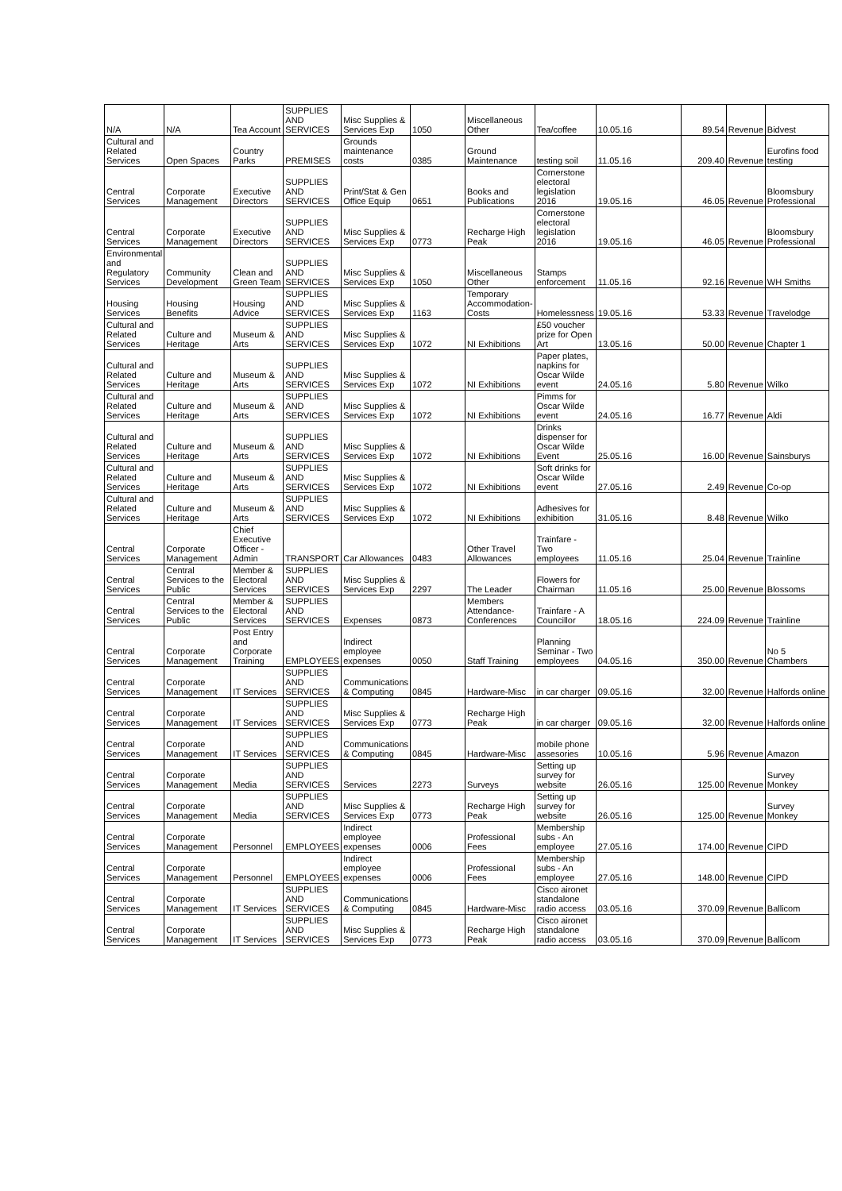| N/A | N/A | Tea Account | SUPPLIES AND SERVICES | Misc Supplies & Services Exp | 1050 | Miscellaneous Other | Tea/coffee | 10.05.16 | 89.54 | Revenue | Bidvest |
| Cultural and Related Services | Open Spaces | Country Parks | PREMISES | Grounds maintenance costs | 0385 | Ground Maintenance | testing soil | 11.05.16 | 209.40 | Revenue | Eurofins food testing |
| Central Services | Corporate Management | Executive Directors | SUPPLIES AND SERVICES | Print/Stat & Gen Office Equip | 0651 | Books and Publications | Cornerstone electoral legislation 2016 | 19.05.16 | 46.05 | Revenue | Bloomsbury Professional |
| Central Services | Corporate Management | Executive Directors | SUPPLIES AND SERVICES | Misc Supplies & Services Exp | 0773 | Recharge High Peak | Cornerstone electoral legislation 2016 | 19.05.16 | 46.05 | Revenue | Bloomsbury Professional |
| Environmental and Regulatory Services | Community Development | Clean and Green Team | SUPPLIES AND SERVICES | Misc Supplies & Services Exp | 1050 | Miscellaneous Other | Stamps enforcement | 11.05.16 | 92.16 | Revenue | WH Smiths |
| Housing Services | Housing Benefits | Housing Advice | SUPPLIES AND SERVICES | Misc Supplies & Services Exp | 1163 | Temporary Accommodation-Costs | Homelessness | 19.05.16 | 53.33 | Revenue | Travelodge |
| Cultural and Related Services | Culture and Heritage | Museum & Arts | SUPPLIES AND SERVICES | Misc Supplies & Services Exp | 1072 | NI Exhibitions | £50 voucher prize for Open Art | 13.05.16 | 50.00 | Revenue | Chapter 1 |
| Cultural and Related Services | Culture and Heritage | Museum & Arts | SUPPLIES AND SERVICES | Misc Supplies & Services Exp | 1072 | NI Exhibitions | Paper plates, napkins for Oscar Wilde event | 24.05.16 | 5.80 | Revenue | Wilko |
| Cultural and Related Services | Culture and Heritage | Museum & Arts | SUPPLIES AND SERVICES | Misc Supplies & Services Exp | 1072 | NI Exhibitions | Pimms for Oscar Wilde event | 24.05.16 | 16.77 | Revenue | Aldi |
| Cultural and Related Services | Culture and Heritage | Museum & Arts | SUPPLIES AND SERVICES | Misc Supplies & Services Exp | 1072 | NI Exhibitions | Drinks dispenser for Oscar Wilde Event | 25.05.16 | 16.00 | Revenue | Sainsburys |
| Cultural and Related Services | Culture and Heritage | Museum & Arts | SUPPLIES AND SERVICES | Misc Supplies & Services Exp | 1072 | NI Exhibitions | Soft drinks for Oscar Wilde event | 27.05.16 | 2.49 | Revenue | Co-op |
| Cultural and Related Services | Culture and Heritage | Museum & Arts | SUPPLIES AND SERVICES | Misc Supplies & Services Exp | 1072 | NI Exhibitions | Adhesives for exhibition | 31.05.16 | 8.48 | Revenue | Wilko |
| Central Services | Corporate Management | Chief Executive Officer - Admin | TRANSPORT | Car Allowances | 0483 | Other Travel Allowances | Trainfare - Two employees | 11.05.16 | 25.04 | Revenue | Trainline |
| Central Services | Central Services to the Public | Member & Electoral Services | SUPPLIES AND SERVICES | Misc Supplies & Services Exp | 2297 | The Leader | Flowers for Chairman | 11.05.16 | 25.00 | Revenue | Blossoms |
| Central Services | Central Services to the Public | Member & Electoral Services | SUPPLIES AND SERVICES | Expenses | 0873 | Members Attendance-Conferences | Trainfare - A Councillor | 18.05.16 | 224.09 | Revenue | Trainline |
| Central Services | Corporate Management | Post Entry and Corporate Training | EMPLOYEES | Indirect employee expenses | 0050 | Staff Training | Planning Seminar - Two employees | 04.05.16 | 350.00 | Revenue | No 5 Chambers |
| Central Services | Corporate Management | IT Services | SUPPLIES AND SERVICES | Communications & Computing | 0845 | Hardware-Misc | in car charger | 09.05.16 | 32.00 | Revenue | Halfords online |
| Central Services | Corporate Management | IT Services | SUPPLIES AND SERVICES | Misc Supplies & Services Exp | 0773 | Recharge High Peak | in car charger | 09.05.16 | 32.00 | Revenue | Halfords online |
| Central Services | Corporate Management | IT Services | SUPPLIES AND SERVICES | Communications & Computing | 0845 | Hardware-Misc | mobile phone assesories | 10.05.16 | 5.96 | Revenue | Amazon |
| Central Services | Corporate Management | Media | SUPPLIES AND SERVICES | Services | 2273 | Surveys | Setting up survey for website | 26.05.16 | 125.00 | Revenue | Survey Monkey |
| Central Services | Corporate Management | Media | SUPPLIES AND SERVICES | Misc Supplies & Services Exp | 0773 | Recharge High Peak | Setting up survey for website | 26.05.16 | 125.00 | Revenue | Survey Monkey |
| Central Services | Corporate Management | Personnel | EMPLOYEES | Indirect employee expenses | 0006 | Professional Fees | Membership subs - An employee | 27.05.16 | 174.00 | Revenue | CIPD |
| Central Services | Corporate Management | Personnel | EMPLOYEES | Indirect employee expenses | 0006 | Professional Fees | Membership subs - An employee | 27.05.16 | 148.00 | Revenue | CIPD |
| Central Services | Corporate Management | IT Services | SUPPLIES AND SERVICES | Communications & Computing | 0845 | Hardware-Misc | Cisco aironet standalone radio access | 03.05.16 | 370.09 | Revenue | Ballicom |
| Central Services | Corporate Management | IT Services | SUPPLIES AND SERVICES | Misc Supplies & Services Exp | 0773 | Recharge High Peak | Cisco aironet standalone radio access | 03.05.16 | 370.09 | Revenue | Ballicom |